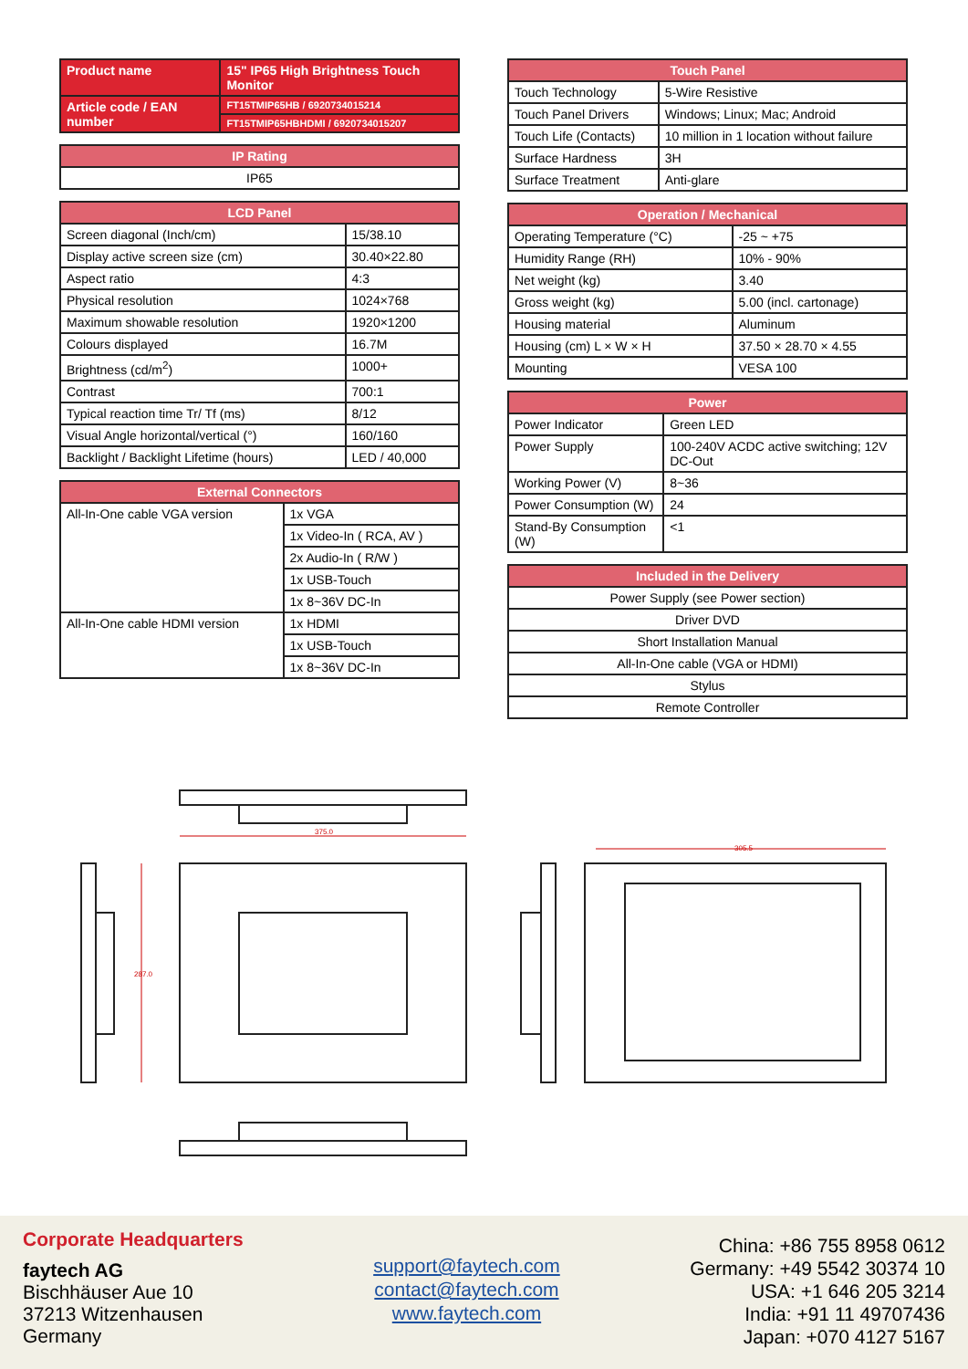| Product name | 15" IP65 High Brightness Touch Monitor |
| Article code / EAN number | FT15TMIP65HB / 6920734015214 |
| | FT15TMIP65HBHDMI / 6920734015207 |
| IP Rating |
| --- |
| IP65 |
| LCD Panel | |
| --- | --- |
| Screen diagonal (Inch/cm) | 15/38.10 |
| Display active screen size (cm) | 30.40×22.80 |
| Aspect ratio | 4:3 |
| Physical resolution | 1024×768 |
| Maximum showable resolution | 1920×1200 |
| Colours displayed | 16.7M |
| Brightness (cd/m<sup>2</sup>) | 1000+ |
| Contrast | 700:1 |
| Typical reaction time Tr/ Tf (ms) | 8/12 |
| Visual Angle horizontal/vertical (°) | 160/160 |
| Backlight / Backlight Lifetime (hours) | LED / 40,000 |
| External Connectors | |
| --- | --- |
| All-In-One cable VGA version | 1x VGA |
| | 1x Video-In ( RCA, AV ) |
| | 2x Audio-In ( R/W ) |
| | 1x USB-Touch |
| | 1x 8~36V DC-In |
| All-In-One cable HDMI version | 1x HDMI |
| | 1x USB-Touch |
| | 1x 8~36V DC-In |
| Touch Panel | |
| --- | --- |
| Touch Technology | 5-Wire Resistive |
| Touch Panel Drivers | Windows; Linux; Mac; Android |
| Touch Life (Contacts) | 10 million in 1 location without failure |
| Surface Hardness | 3H |
| Surface Treatment | Anti-glare |
| Operation / Mechanical | |
| --- | --- |
| Operating Temperature (°C) | -25 ~ +75 |
| Humidity Range (RH) | 10% - 90% |
| Net weight (kg) | 3.40 |
| Gross weight (kg) | 5.00 (incl. cartonage) |
| Housing material | Aluminum |
| Housing (cm) L × W × H | 37.50 × 28.70 × 4.55 |
| Mounting | VESA 100 |
| Power | |
| --- | --- |
| Power Indicator | Green LED |
| Power Supply | 100-240V ACDC active switching; 12V DC-Out |
| Working Power (V) | 8~36 |
| Power Consumption (W) | 24 |
| Stand-By Consumption (W) | <1 |
| Included in the Delivery |
| --- |
| Power Supply (see Power section) |
| Driver DVD |
| Short Installation Manual |
| All-In-One cable (VGA or HDMI) |
| Stylus |
| Remote Controller |
375.0
287.0
305.5
Corporate Headquarters
faytech AG
Bischhäuser Aue 10
37213 Witzenhausen
Germany
support@faytech.com
contact@faytech.com
www.faytech.com
China: +86 755 8958 0612
Germany: +49 5542 30374 10
USA: +1 646 205 3214
India: +91 11 49707436
Japan: +070 4127 5167